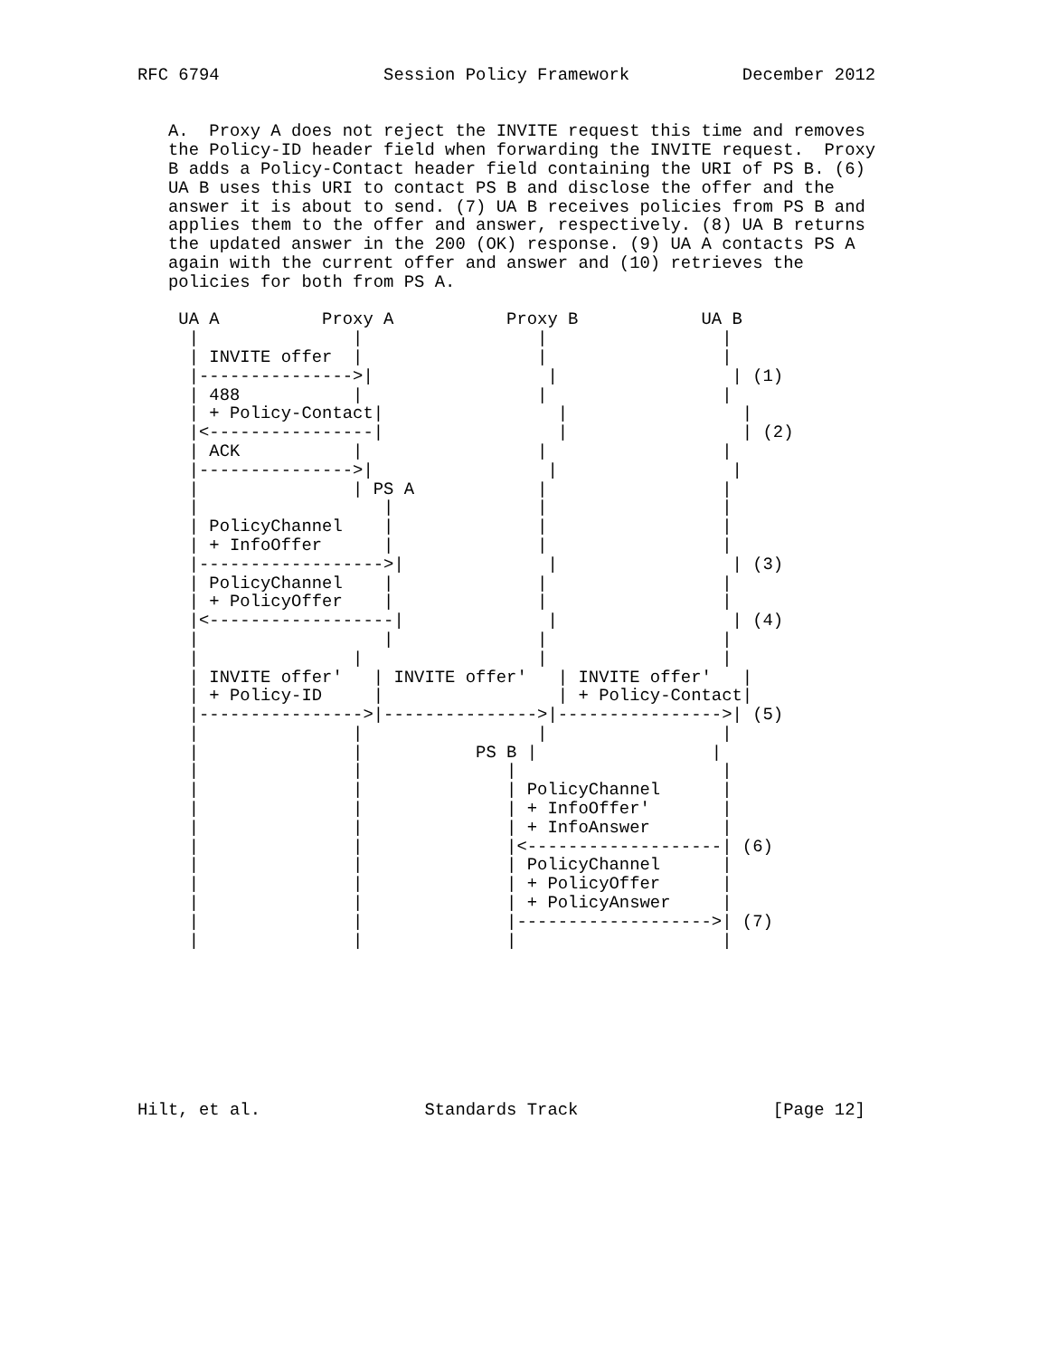RFC 6794                Session Policy Framework           December 2012


   A.  Proxy A does not reject the INVITE request this time and removes
   the Policy-ID header field when forwarding the INVITE request.  Proxy
   B adds a Policy-Contact header field containing the URI of PS B. (6)
   UA B uses this URI to contact PS B and disclose the offer and the
   answer it is about to send. (7) UA B receives policies from PS B and
   applies them to the offer and answer, respectively. (8) UA B returns
   the updated answer in the 200 (OK) response. (9) UA A contacts PS A
   again with the current offer and answer and (10) retrieves the
   policies for both from PS A.

    UA A          Proxy A           Proxy B            UA B
     |               |                 |                 |
     | INVITE offer  |                 |                 |
     |--------------->|                 |                 | (1)
     | 488           |                 |                 |
     | + Policy-Contact|                 |                 |
     |<----------------|                 |                 | (2)
     | ACK           |                 |                 |
     |--------------->|                 |                 |
     |               | PS A            |                 |
     |                  |              |                 |
     | PolicyChannel    |              |                 |
     | + InfoOffer      |              |                 |
     |------------------>|              |                 | (3)
     | PolicyChannel    |              |                 |
     | + PolicyOffer    |              |                 |
     |<------------------|              |                 | (4)
     |                  |              |                 |
     |               |                 |                 |
     | INVITE offer'   | INVITE offer'   | INVITE offer'   |
     | + Policy-ID     |                 | + Policy-Contact|
     |---------------->|--------------->|---------------->| (5)
     |               |                 |                 |
     |               |           PS B |                 |
     |               |              |                    |
     |               |              | PolicyChannel      |
     |               |              | + InfoOffer'       |
     |               |              | + InfoAnswer       |
     |               |              |<-------------------| (6)
     |               |              | PolicyChannel      |
     |               |              | + PolicyOffer      |
     |               |              | + PolicyAnswer     |
     |               |              |------------------->| (7)
     |               |              |                    |








Hilt, et al.                Standards Track                   [Page 12]